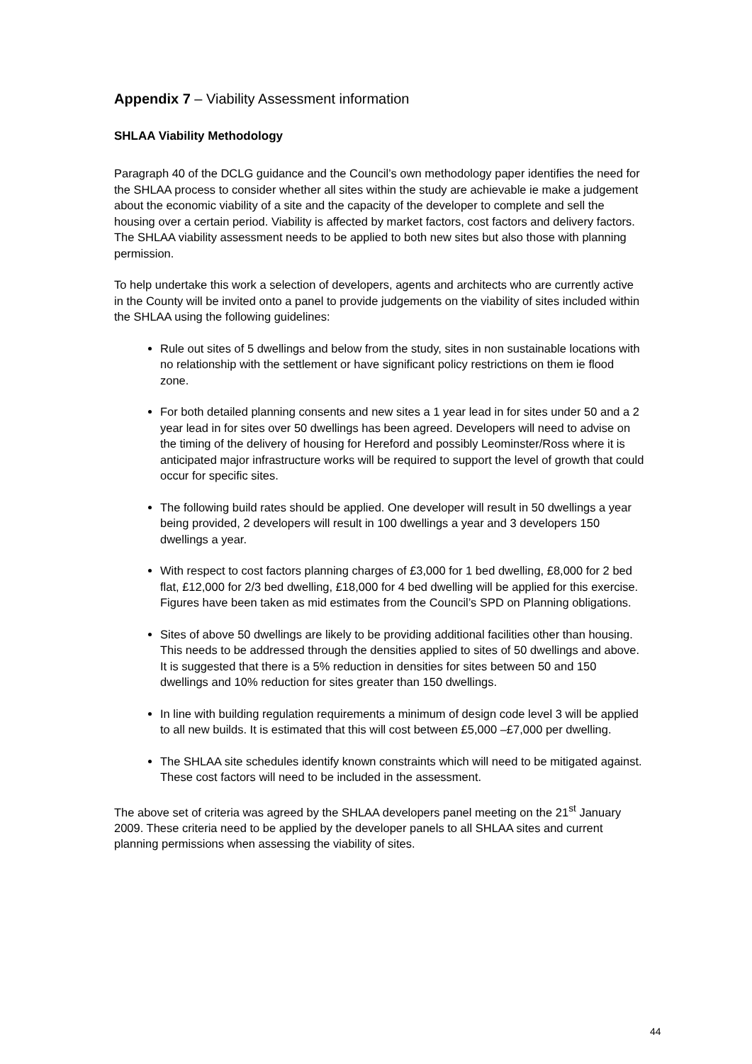Appendix 7 – Viability Assessment information
SHLAA Viability Methodology
Paragraph 40 of the DCLG guidance and the Council’s own methodology paper identifies the need for the SHLAA process to consider whether all sites within the study are achievable ie make a judgement about the economic viability of a site and the capacity of the developer to complete and sell the housing over a certain period. Viability is affected by market factors, cost factors and delivery factors. The SHLAA viability assessment needs to be applied to both new sites but also those with planning permission.
To help undertake this work a selection of developers, agents and architects who are currently active in the County will be invited onto a panel to provide judgements on the viability of sites included within the SHLAA using the following guidelines:
Rule out sites of 5 dwellings and below from the study, sites in non sustainable locations with no relationship with the settlement or have significant policy restrictions on them ie flood zone.
For both detailed planning consents and new sites a 1 year lead in for sites under 50 and a 2 year lead in for sites over 50 dwellings has been agreed. Developers will need to advise on the timing of the delivery of housing for Hereford and possibly Leominster/Ross where it is anticipated major infrastructure works will be required to support the level of growth that could occur for specific sites.
The following build rates should be applied. One developer will result in 50 dwellings a year being provided, 2 developers will result in 100 dwellings a year and 3 developers 150 dwellings a year.
With respect to cost factors planning charges of £3,000 for 1 bed dwelling, £8,000 for 2 bed flat, £12,000 for 2/3 bed dwelling, £18,000 for 4 bed dwelling will be applied for this exercise. Figures have been taken as mid estimates from the Council’s SPD on Planning obligations.
Sites of above 50 dwellings are likely to be providing additional facilities other than housing. This needs to be addressed through the densities applied to sites of 50 dwellings and above. It is suggested that there is a 5% reduction in densities for sites between 50 and 150 dwellings and 10% reduction for sites greater than 150 dwellings.
In line with building regulation requirements a minimum of design code level 3 will be applied to all new builds. It is estimated that this will cost between £5,000 –£7,000 per dwelling.
The SHLAA site schedules identify known constraints which will need to be mitigated against. These cost factors will need to be included in the assessment.
The above set of criteria was agreed by the SHLAA developers panel meeting on the 21<sup>st</sup> January 2009. These criteria need to be applied by the developer panels to all SHLAA sites and current planning permissions when assessing the viability of sites.
44